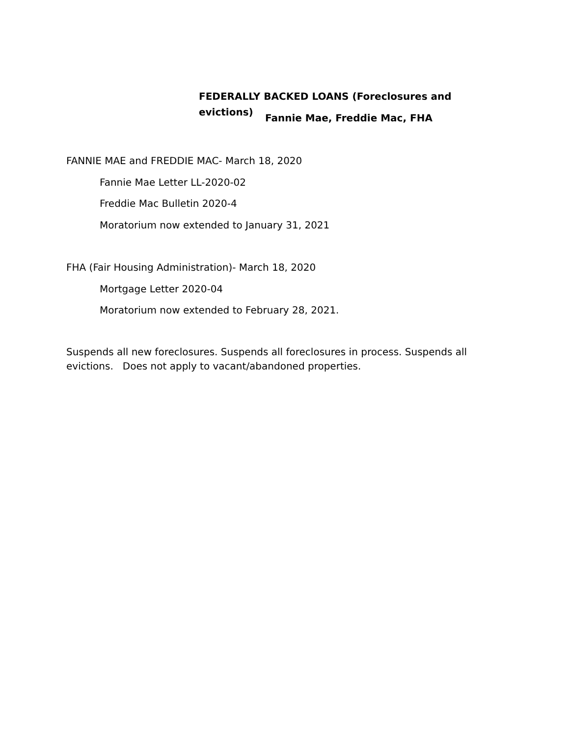FEDERALLY BACKED LOANS (Foreclosures and evictions)
Fannie Mae, Freddie Mac, FHA
FANNIE MAE and FREDDIE MAC- March 18, 2020
Fannie Mae Letter LL-2020-02
Freddie Mac Bulletin 2020-4
Moratorium now extended to January 31, 2021
FHA (Fair Housing Administration)- March 18, 2020
Mortgage Letter 2020-04
Moratorium now extended to February 28, 2021.
Suspends all new foreclosures. Suspends all foreclosures in process. Suspends all evictions. Does not apply to vacant/abandoned properties.